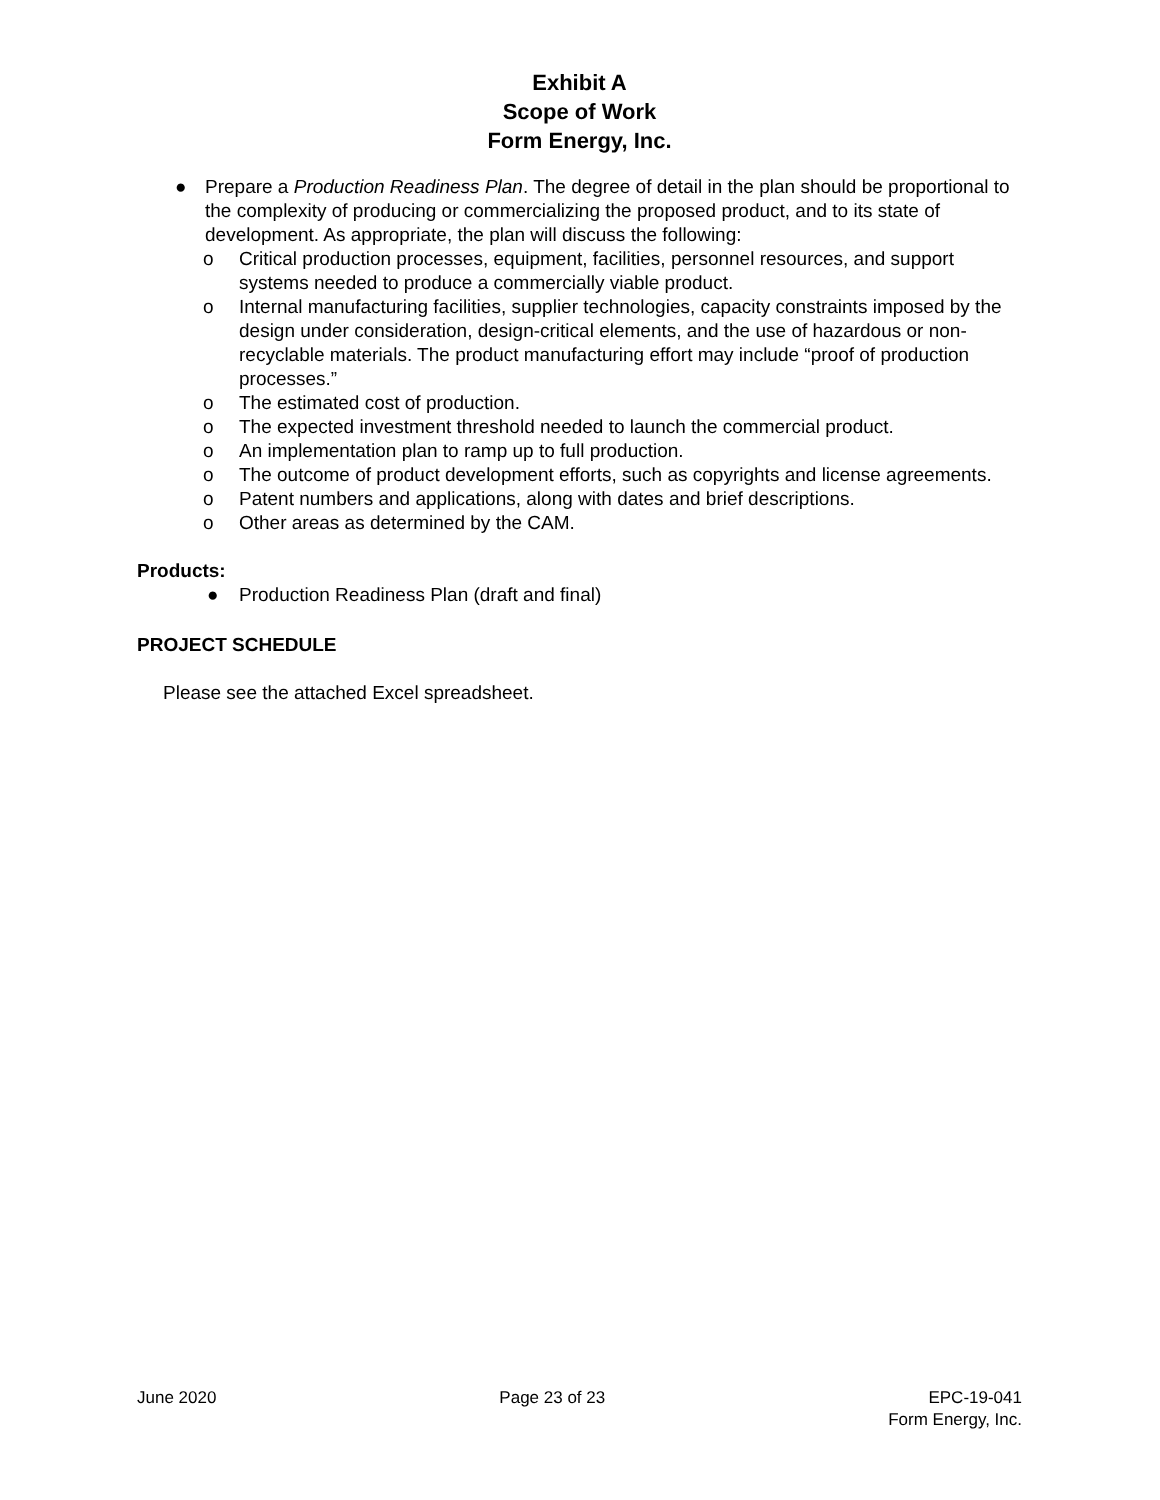Exhibit A
Scope of Work
Form Energy, Inc.
● Prepare a Production Readiness Plan. The degree of detail in the plan should be proportional to the complexity of producing or commercializing the proposed product, and to its state of development. As appropriate, the plan will discuss the following:
o Critical production processes, equipment, facilities, personnel resources, and support systems needed to produce a commercially viable product.
o Internal manufacturing facilities, supplier technologies, capacity constraints imposed by the design under consideration, design-critical elements, and the use of hazardous or non-recyclable materials. The product manufacturing effort may include “proof of production processes.”
o The estimated cost of production.
o The expected investment threshold needed to launch the commercial product.
o An implementation plan to ramp up to full production.
o The outcome of product development efforts, such as copyrights and license agreements.
o Patent numbers and applications, along with dates and brief descriptions.
o Other areas as determined by the CAM.
Products:
● Production Readiness Plan (draft and final)
PROJECT SCHEDULE
Please see the attached Excel spreadsheet.
June 2020 Page 23 of 23 EPC-19-041
Form Energy, Inc.